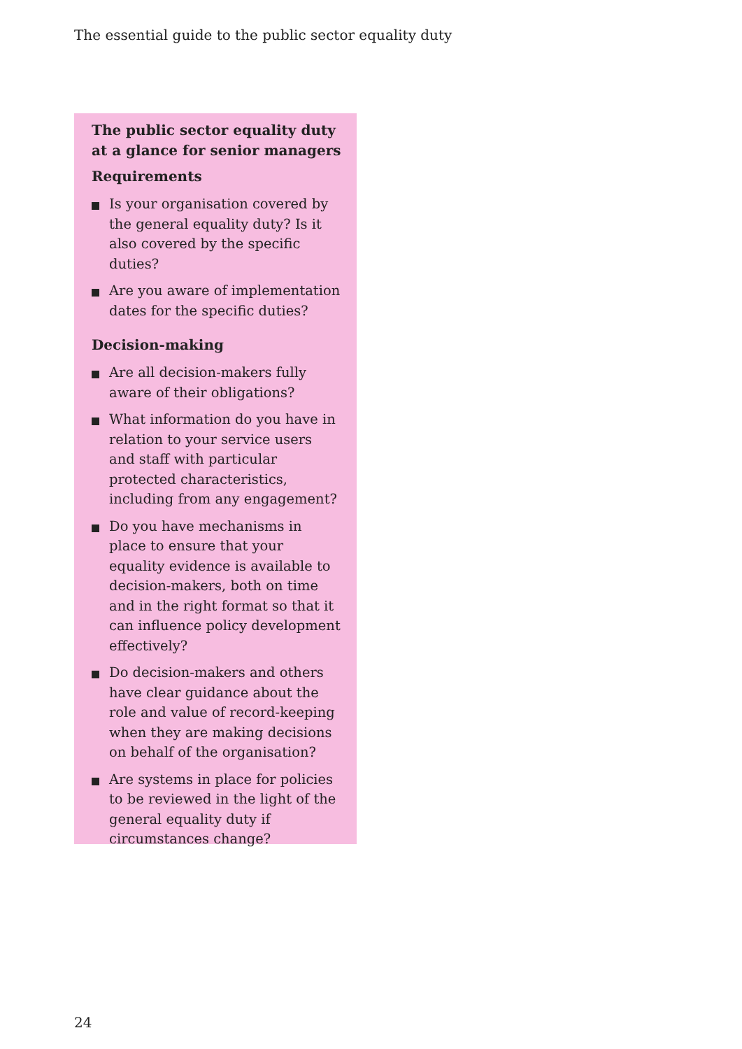The essential guide to the public sector equality duty
The public sector equality duty at a glance for senior managers
Requirements
Is your organisation covered by the general equality duty? Is it also covered by the specific duties?
Are you aware of implementation dates for the specific duties?
Decision-making
Are all decision-makers fully aware of their obligations?
What information do you have in relation to your service users and staff with particular protected characteristics, including from any engagement?
Do you have mechanisms in place to ensure that your equality evidence is available to decision-makers, both on time and in the right format so that it can influence policy development effectively?
Do decision-makers and others have clear guidance about the role and value of record-keeping when they are making decisions on behalf of the organisation?
Are systems in place for policies to be reviewed in the light of the general equality duty if circumstances change?
24